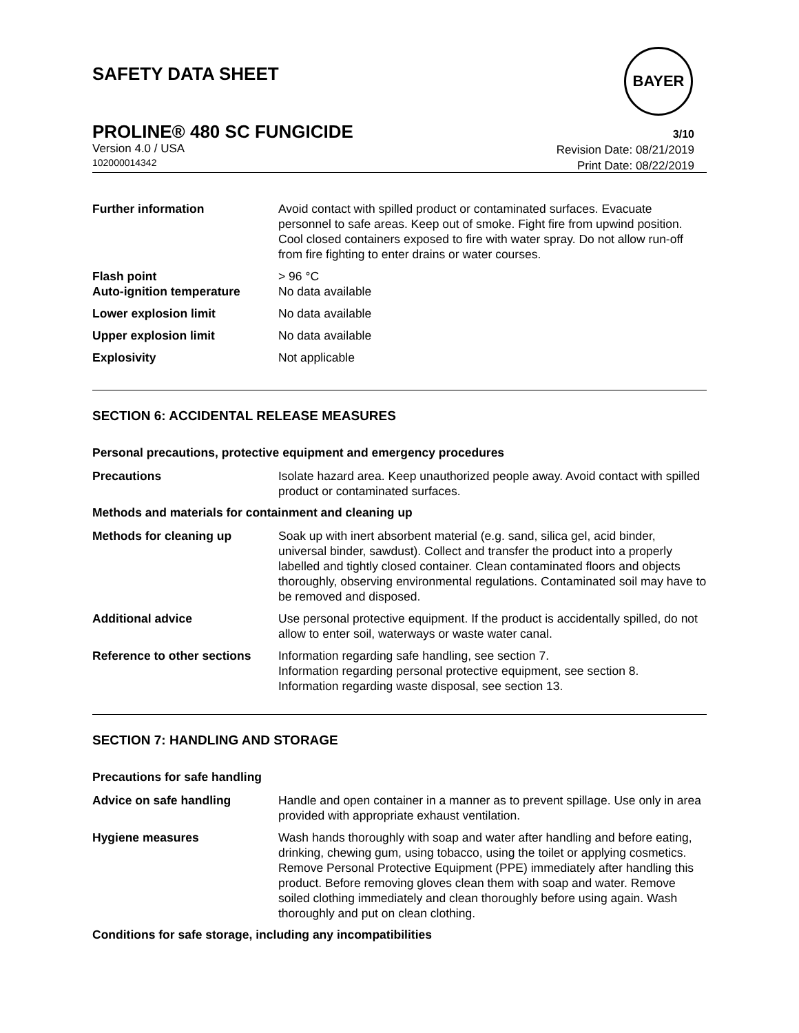SAFETY DATA SHEET
BAYER
PROLINE® 480 SC FUNGICIDE 3/10
Version 4.0 / USA
102000014342
Revision Date: 08/21/2019
Print Date: 08/22/2019
Further information Avoid contact with spilled product or contaminated surfaces. Evacuate personnel to safe areas. Keep out of smoke. Fight fire from upwind position. Cool closed containers exposed to fire with water spray. Do not allow run-off from fire fighting to enter drains or water courses.
Flash point
Auto-ignition temperature
> 96 °C
No data available
Lower explosion limit No data available
Upper explosion limit No data available
Explosivity Not applicable
SECTION 6: ACCIDENTAL RELEASE MEASURES
Personal precautions, protective equipment and emergency procedures
Precautions Isolate hazard area. Keep unauthorized people away. Avoid contact with spilled product or contaminated surfaces.
Methods and materials for containment and cleaning up
Methods for cleaning up Soak up with inert absorbent material (e.g. sand, silica gel, acid binder, universal binder, sawdust). Collect and transfer the product into a properly labelled and tightly closed container. Clean contaminated floors and objects thoroughly, observing environmental regulations. Contaminated soil may have to be removed and disposed.
Additional advice Use personal protective equipment. If the product is accidentally spilled, do not allow to enter soil, waterways or waste water canal.
Reference to other sections
Information regarding safe handling, see section 7.
Information regarding personal protective equipment, see section 8.
Information regarding waste disposal, see section 13.
SECTION 7: HANDLING AND STORAGE
Precautions for safe handling
Advice on safe handling Handle and open container in a manner as to prevent spillage. Use only in area provided with appropriate exhaust ventilation.
Hygiene measures Wash hands thoroughly with soap and water after handling and before eating, drinking, chewing gum, using tobacco, using the toilet or applying cosmetics.
Remove Personal Protective Equipment (PPE) immediately after handling this product. Before removing gloves clean them with soap and water. Remove soiled clothing immediately and clean thoroughly before using again. Wash thoroughly and put on clean clothing.
Conditions for safe storage, including any incompatibilities